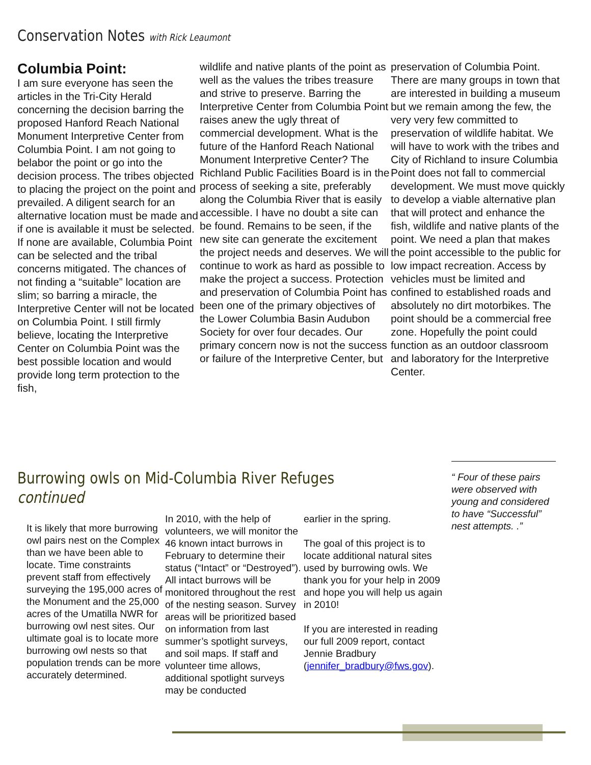Conservation Notes with Rick Leaumont
Columbia Point:
I am sure everyone has seen the articles in the Tri-City Herald concerning the decision barring the proposed Hanford Reach National Monument Interpretive Center from Columbia Point. I am not going to belabor the point or go into the decision process. The tribes objected to placing the project on the point and prevailed. A diligent search for an alternative location must be made and if one is available it must be selected. If none are available, Columbia Point can be selected and the tribal concerns mitigated. The chances of not finding a “suitable” location are slim; so barring a miracle, the Interpretive Center will not be located on Columbia Point. I still firmly believe, locating the Interpretive Center on Columbia Point was the best possible location and would provide long term protection to the fish,
wildlife and native plants of the point as well as the values the tribes treasure and strive to preserve. Barring the Interpretive Center from Columbia Point raises anew the ugly threat of commercial development. What is the future of the Hanford Reach National Monument Interpretive Center? The Richland Public Facilities Board is in the process of seeking a site, preferably along the Columbia River that is easily accessible. I have no doubt a site can be found. Remains to be seen, if the new site can generate the excitement the project needs and deserves. We will continue to work as hard as possible to make the project a success. Protection and preservation of Columbia Point has been one of the primary objectives of the Lower Columbia Basin Audubon Society for over four decades. Our primary concern now is not the success or failure of the Interpretive Center, but
preservation of Columbia Point. There are many groups in town that are interested in building a museum but we remain among the few, the very very few committed to preservation of wildlife habitat. We will have to work with the tribes and City of Richland to insure Columbia Point does not fall to commercial development. We must move quickly to develop a viable alternative plan that will protect and enhance the fish, wildlife and native plants of the point. We need a plan that makes the point accessible to the public for low impact recreation. Access by vehicles must be limited and confined to established roads and absolutely no dirt motorbikes. The point should be a commercial free zone. Hopefully the point could function as an outdoor classroom and laboratory for the Interpretive Center.
Burrowing owls on Mid-Columbia River Refuges continued
It is likely that more burrowing owl pairs nest on the Complex than we have been able to locate. Time constraints prevent staff from effectively surveying the 195,000 acres of the Monument and the 25,000 acres of the Umatilla NWR for burrowing owl nest sites. Our ultimate goal is to locate more burrowing owl nests so that population trends can be more accurately determined.
In 2010, with the help of volunteers, we will monitor the 46 known intact burrows in February to determine their status (“Intact” or “Destroyed”). All intact burrows will be monitored throughout the rest of the nesting season. Survey areas will be prioritized based on information from last summer’s spotlight surveys, and soil maps. If staff and volunteer time allows, additional spotlight surveys may be conducted
earlier in the spring.
The goal of this project is to locate additional natural sites used by burrowing owls. We thank you for your help in 2009 and hope you will help us again in 2010!
If you are interested in reading our full 2009 report, contact Jennie Bradbury (jennifer_bradbury@fws.gov).
“ Four of these pairs were observed with young and considered to have “Successful” nest attempts. .”